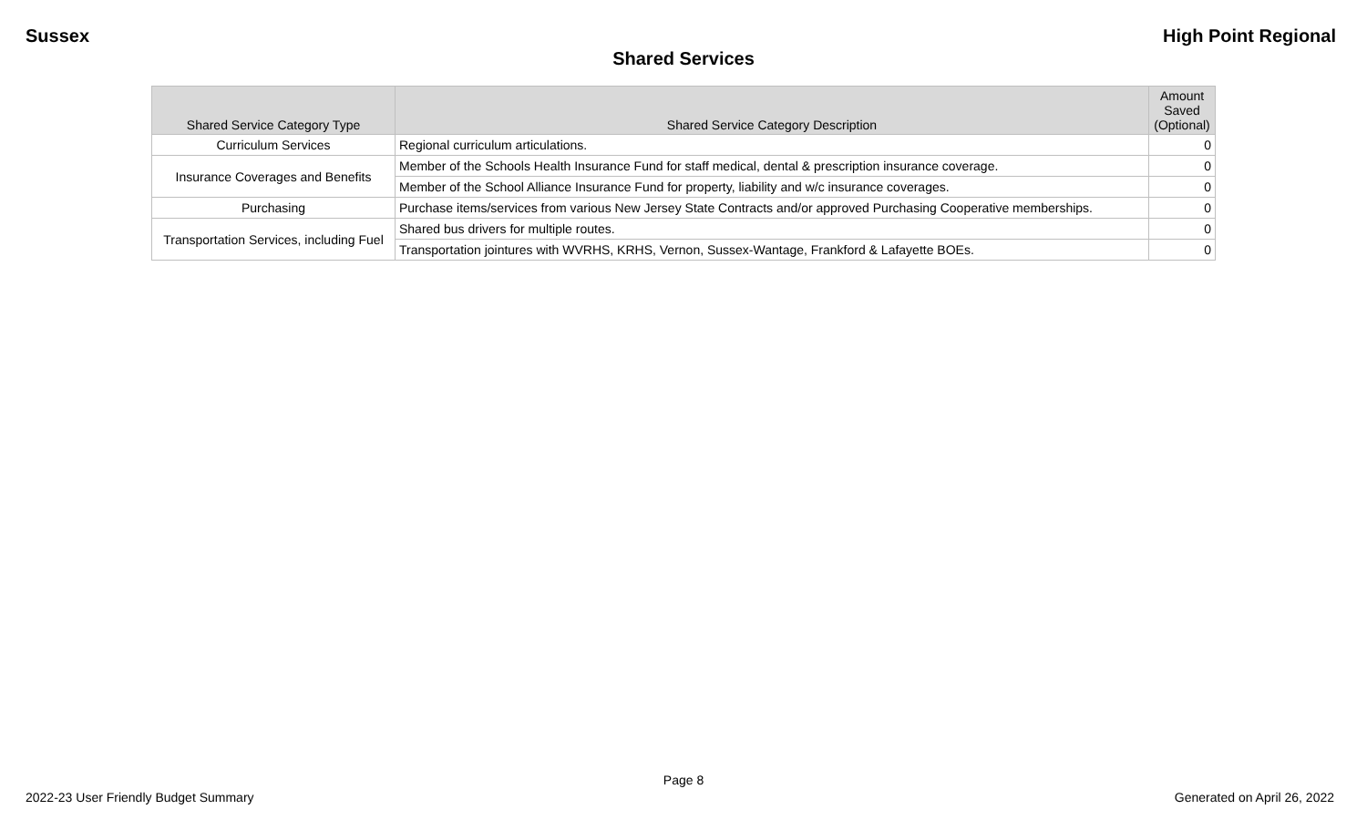Sussex High Point Regional
Shared Services
| Shared Service Category Type | Shared Service Category Description | Amount Saved (Optional) |
| --- | --- | --- |
| Curriculum Services | Regional curriculum articulations. | 0 |
| Insurance Coverages and Benefits | Member of the Schools Health Insurance Fund for staff medical, dental & prescription insurance coverage. | 0 |
| | Member of the School Alliance Insurance Fund for property, liability and w/c insurance coverages. | 0 |
| Purchasing | Purchase items/services from various New Jersey State Contracts and/or approved Purchasing Cooperative memberships. | 0 |
| Transportation Services, including Fuel | Shared bus drivers for multiple routes. | 0 |
| | Transportation jointures with WVRHS, KRHS, Vernon, Sussex-Wantage, Frankford & Lafayette BOEs. | 0 |
Page 8
2022-23 User Friendly Budget Summary Generated on April 26, 2022